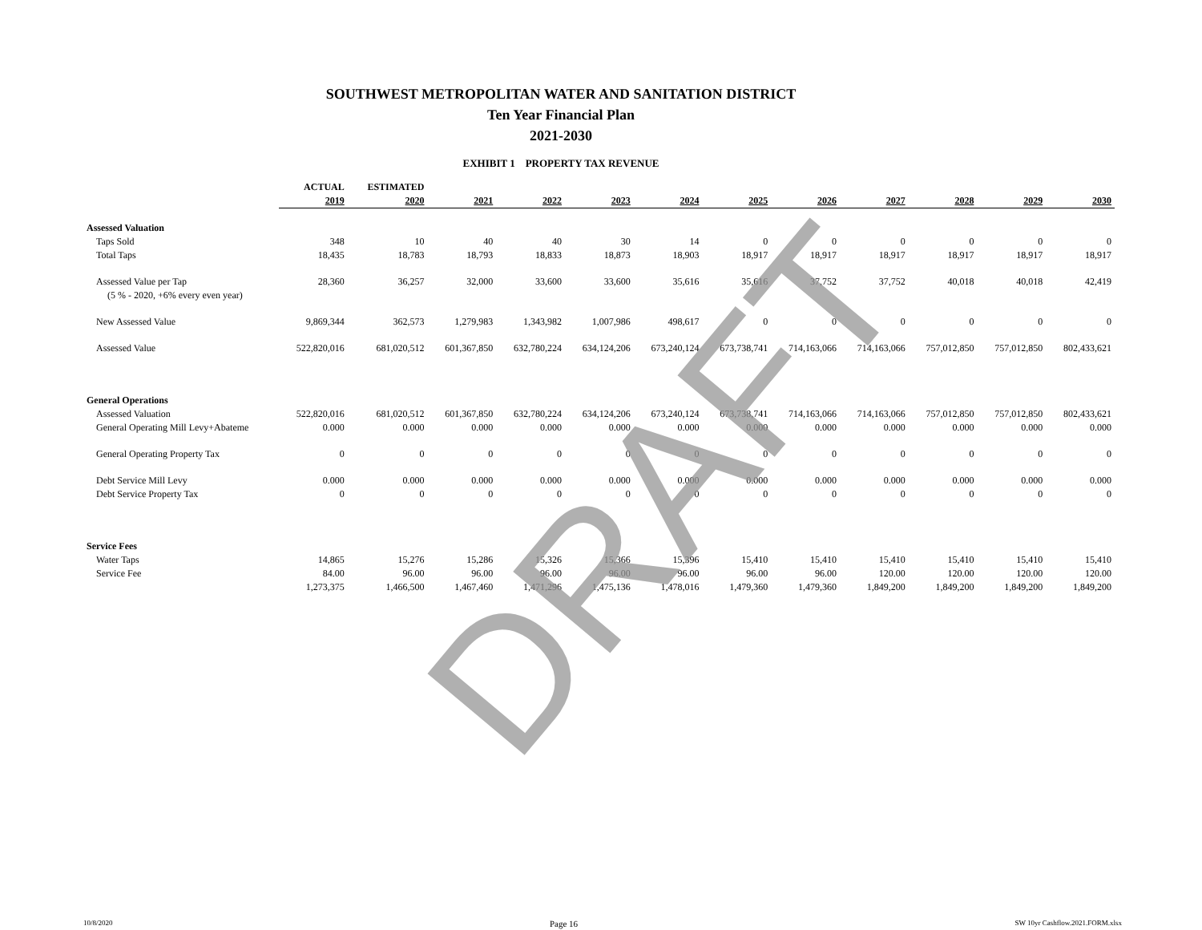SOUTHWEST METROPOLITAN WATER AND SANITATION DISTRICT
Ten Year Financial Plan
2021-2030
EXHIBIT 1 PROPERTY TAX REVENUE
| | ACTUAL | ESTIMATED | | | | | | | | | | |
| --- | --- | --- | --- | --- | --- | --- | --- | --- | --- | --- | --- | --- |
| | 2019 | 2020 | 2021 | 2022 | 2023 | 2024 | 2025 | 2026 | 2027 | 2028 | 2029 | 2030 |
| Assessed Valuation | | | | | | | | | | | | |
| Taps Sold | 348 | 10 | 40 | 40 | 30 | 14 | 0 | 0 | 0 | 0 | 0 | 0 |
| Total Taps | 18,435 | 18,783 | 18,793 | 18,833 | 18,873 | 18,903 | 18,917 | 18,917 | 18,917 | 18,917 | 18,917 | 18,917 |
| Assessed Value per Tap | 28,360 | 36,257 | 32,000 | 33,600 | 33,600 | 35,616 | 35,616 | 37,752 | 37,752 | 40,018 | 40,018 | 42,419 |
| (5 % - 2020, +6% every even year) | | | | | | | | | | | | |
| New Assessed Value | 9,869,344 | 362,573 | 1,279,983 | 1,343,982 | 1,007,986 | 498,617 | 0 | 0 | 0 | 0 | 0 | 0 |
| Assessed Value | 522,820,016 | 681,020,512 | 601,367,850 | 632,780,224 | 634,124,206 | 673,240,124 | 673,738,741 | 714,163,066 | 714,163,066 | 757,012,850 | 757,012,850 | 802,433,621 |
| General Operations | | | | | | | | | | | | |
| Assessed Valuation | 522,820,016 | 681,020,512 | 601,367,850 | 632,780,224 | 634,124,206 | 673,240,124 | 673,738,741 | 714,163,066 | 714,163,066 | 757,012,850 | 757,012,850 | 802,433,621 |
| General Operating Mill Levy+Abateme | 0.000 | 0.000 | 0.000 | 0.000 | 0.000 | 0.000 | 0.000 | 0.000 | 0.000 | 0.000 | 0.000 | 0.000 |
| General Operating Property Tax | 0 | 0 | 0 | 0 | 0 | 0 | 0 | 0 | 0 | 0 | 0 | 0 |
| Debt Service Mill Levy | 0.000 | 0.000 | 0.000 | 0.000 | 0.000 | 0.000 | 0.000 | 0.000 | 0.000 | 0.000 | 0.000 | 0.000 |
| Debt Service Property Tax | 0 | 0 | 0 | 0 | 0 | 0 | 0 | 0 | 0 | 0 | 0 | 0 |
| Service Fees | | | | | | | | | | | | |
| Water Taps | 14,865 | 15,276 | 15,286 | 15,326 | 15,366 | 15,396 | 15,410 | 15,410 | 15,410 | 15,410 | 15,410 | 15,410 |
| Service Fee | 84.00 | 96.00 | 96.00 | 96.00 | 96.00 | 96.00 | 96.00 | 96.00 | 120.00 | 120.00 | 120.00 | 120.00 |
| | 1,273,375 | 1,466,500 | 1,467,460 | 1,471,296 | 1,475,136 | 1,478,016 | 1,479,360 | 1,479,360 | 1,849,200 | 1,849,200 | 1,849,200 | 1,849,200 |
DRAFT
10/8/2020 Page 16 SW 10yr Cashflow.2021.FORM.xlsx